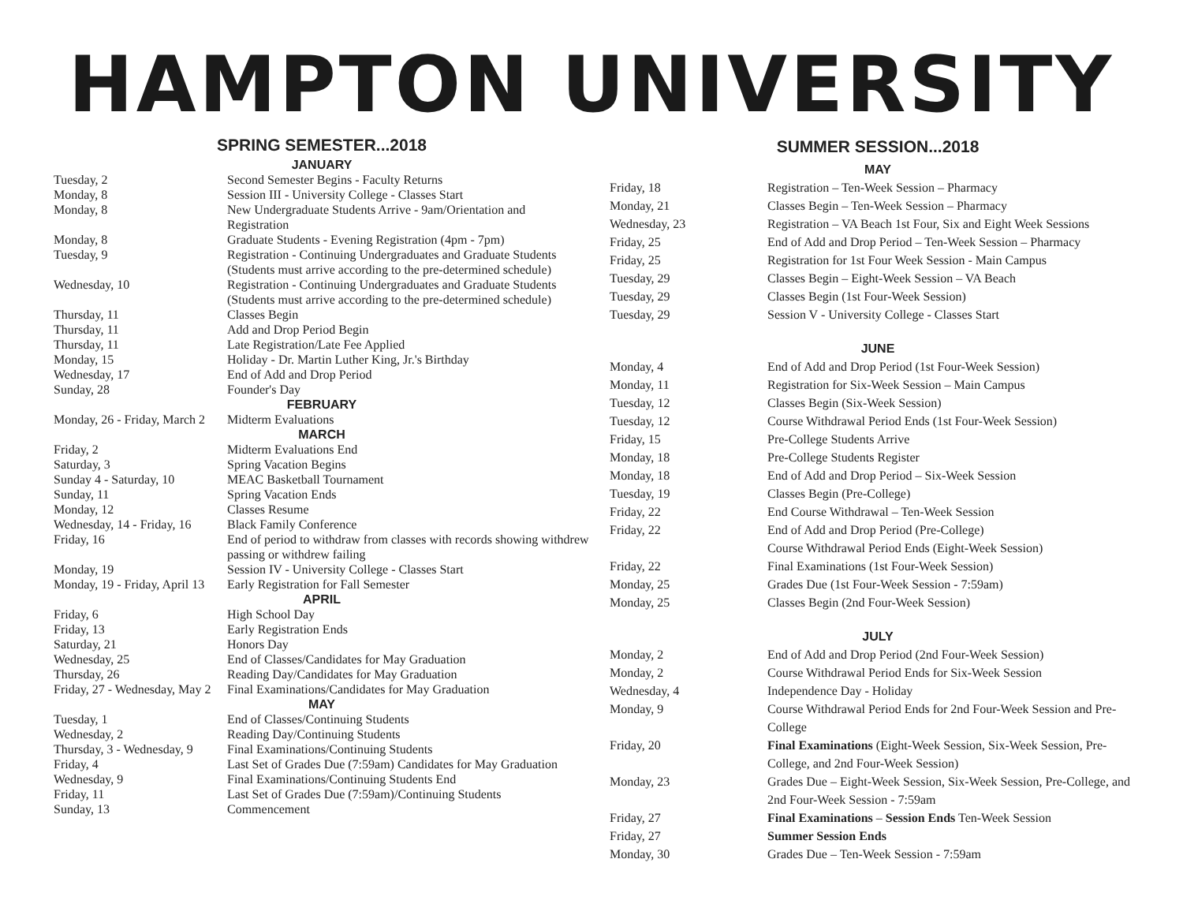HAMPTON UNIVERSITY
SPRING SEMESTER...2018
| JANUARY | |
| Tuesday, 2 | Second Semester Begins - Faculty Returns |
| Monday, 8 | Session III - University College - Classes Start |
| Monday, 8 | New Undergraduate Students Arrive - 9am/Orientation and Registration |
| Monday, 8 | Graduate Students - Evening Registration (4pm - 7pm) |
| Tuesday, 9 | Registration - Continuing Undergraduates and Graduate Students (Students must arrive according to the pre-determined schedule) |
| Wednesday, 10 | Registration - Continuing Undergraduates and Graduate Students (Students must arrive according to the pre-determined schedule) |
| Thursday, 11 | Classes Begin |
| Thursday, 11 | Add and Drop Period Begin |
| Thursday, 11 | Late Registration/Late Fee Applied |
| Monday, 15 | Holiday - Dr. Martin Luther King, Jr.'s Birthday |
| Wednesday, 17 | End of Add and Drop Period |
| Sunday, 28 | Founder's Day |
| FEBRUARY | |
| Monday, 26 - Friday, March 2 | Midterm Evaluations |
| MARCH | |
| Friday, 2 | Midterm Evaluations End |
| Saturday, 3 | Spring Vacation Begins |
| Sunday 4 - Saturday, 10 | MEAC Basketball Tournament |
| Sunday, 11 | Spring Vacation Ends |
| Monday, 12 | Classes Resume |
| Wednesday, 14 - Friday, 16 | Black Family Conference |
| Friday, 16 | End of period to withdraw from classes with records showing withdrew passing or withdrew failing |
| Monday, 19 | Session IV - University College - Classes Start |
| Monday, 19 - Friday, April 13 | Early Registration for Fall Semester |
| APRIL | |
| Friday, 6 | High School Day |
| Friday, 13 | Early Registration Ends |
| Saturday, 21 | Honors Day |
| Wednesday, 25 | End of Classes/Candidates for May Graduation |
| Thursday, 26 | Reading Day/Candidates for May Graduation |
| Friday, 27 - Wednesday, May 2 | Final Examinations/Candidates for May Graduation |
| MAY | |
| Tuesday, 1 | End of Classes/Continuing Students |
| Wednesday, 2 | Reading Day/Continuing Students |
| Thursday, 3 - Wednesday, 9 | Final Examinations/Continuing Students |
| Friday, 4 | Last Set of Grades Due (7:59am) Candidates for May Graduation |
| Wednesday, 9 | Final Examinations/Continuing Students End |
| Friday, 11 | Last Set of Grades Due (7:59am)/Continuing Students |
| Sunday, 13 | Commencement |
SUMMER SESSION...2018
| MAY | |
| Friday, 18 | Registration – Ten-Week Session – Pharmacy |
| Monday, 21 | Classes Begin – Ten-Week Session – Pharmacy |
| Wednesday, 23 | Registration – VA Beach 1st Four, Six and Eight Week Sessions |
| Friday, 25 | End of Add and Drop Period – Ten-Week Session – Pharmacy |
| Friday, 25 | Registration for 1st Four Week Session - Main Campus |
| Tuesday, 29 | Classes Begin – Eight-Week Session – VA Beach |
| Tuesday, 29 | Classes Begin (1st Four-Week Session) |
| Tuesday, 29 | Session V - University College - Classes Start |
| JUNE | |
| Monday, 4 | End of Add and Drop Period (1st Four-Week Session) |
| Monday, 11 | Registration for Six-Week Session – Main Campus |
| Tuesday, 12 | Classes Begin (Six-Week Session) |
| Tuesday, 12 | Course Withdrawal Period Ends (1st Four-Week Session) |
| Friday, 15 | Pre-College Students Arrive |
| Monday, 18 | Pre-College Students Register |
| Monday, 18 | End of Add and Drop Period – Six-Week Session |
| Tuesday, 19 | Classes Begin (Pre-College) |
| Friday, 22 | End Course Withdrawal – Ten-Week Session |
| Friday, 22 | End of Add and Drop Period (Pre-College) |
| | Course Withdrawal Period Ends (Eight-Week Session) |
| Friday, 22 | Final Examinations (1st Four-Week Session) |
| Monday, 25 | Grades Due (1st Four-Week Session - 7:59am) |
| Monday, 25 | Classes Begin (2nd Four-Week Session) |
| JULY | |
| Monday, 2 | End of Add and Drop Period (2nd Four-Week Session) |
| Monday, 2 | Course Withdrawal Period Ends for Six-Week Session |
| Wednesday, 4 | Independence Day - Holiday |
| Monday, 9 | Course Withdrawal Period Ends for 2nd Four-Week Session and Pre-College |
| Friday, 20 | Final Examinations (Eight-Week Session, Six-Week Session, Pre-College, and 2nd Four-Week Session) |
| Monday, 23 | Grades Due – Eight-Week Session, Six-Week Session, Pre-College, and 2nd Four-Week Session - 7:59am |
| Friday, 27 | Final Examinations – Session Ends Ten-Week Session |
| Friday, 27 | Summer Session Ends |
| Monday, 30 | Grades Due – Ten-Week Session - 7:59am |